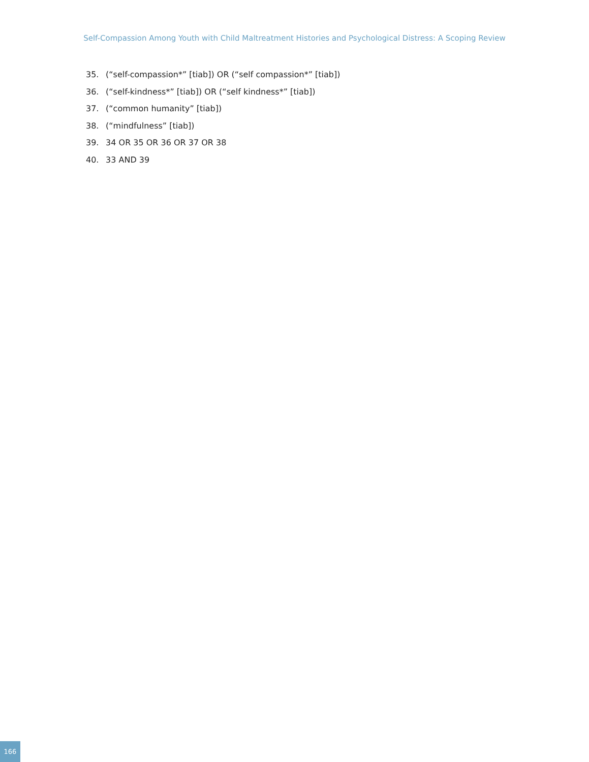Self-Compassion Among Youth with Child Maltreatment Histories and Psychological Distress: A Scoping Review
35. (“self-compassion*” [tiab]) OR (“self compassion*” [tiab])
36. (“self-kindness*” [tiab]) OR (“self kindness*” [tiab])
37. (“common humanity” [tiab])
38. (“mindfulness” [tiab])
39. 34 OR 35 OR 36 OR 37 OR 38
40. 33 AND 39
166